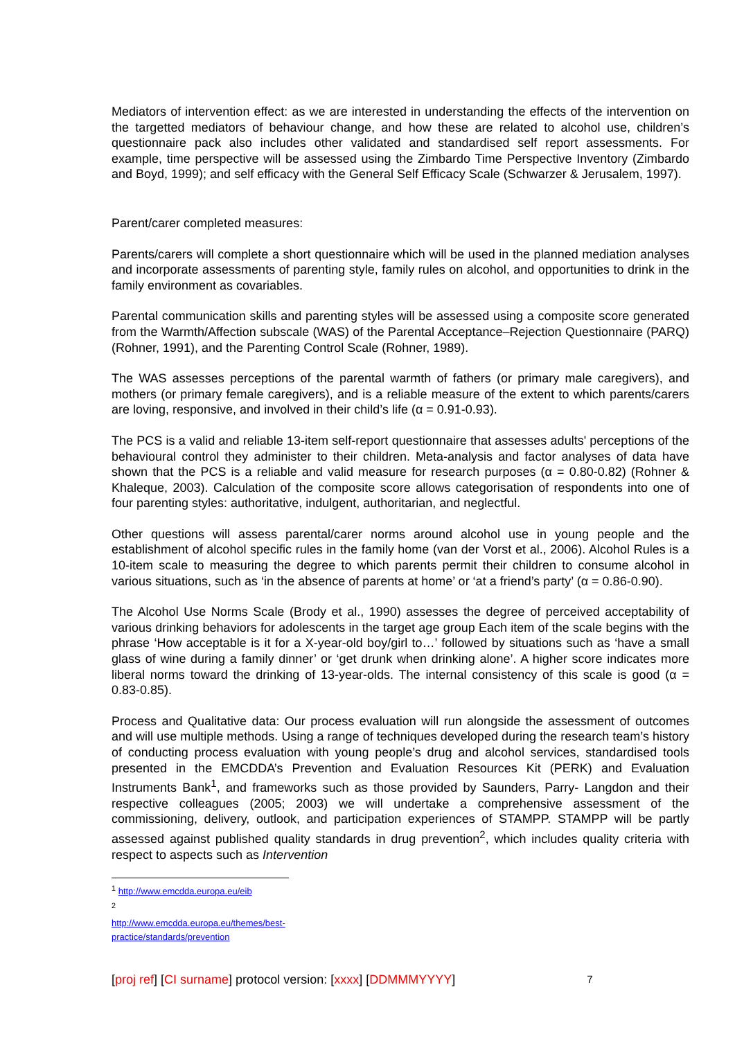Mediators of intervention effect: as we are interested in understanding the effects of the intervention on the targetted mediators of behaviour change, and how these are related to alcohol use, children’s questionnaire pack also includes other validated and standardised self report assessments. For example, time perspective will be assessed using the Zimbardo Time Perspective Inventory (Zimbardo and Boyd, 1999); and self efficacy with the General Self Efficacy Scale (Schwarzer & Jerusalem, 1997).
Parent/carer completed measures:
Parents/carers will complete a short questionnaire which will be used in the planned mediation analyses and incorporate assessments of parenting style, family rules on alcohol, and opportunities to drink in the family environment as covariables.
Parental communication skills and parenting styles will be assessed using a composite score generated from the Warmth/Affection subscale (WAS) of the Parental Acceptance–Rejection Questionnaire (PARQ) (Rohner, 1991), and the Parenting Control Scale (Rohner, 1989).
The WAS assesses perceptions of the parental warmth of fathers (or primary male caregivers), and mothers (or primary female caregivers), and is a reliable measure of the extent to which parents/carers are loving, responsive, and involved in their child’s life (α = 0.91-0.93).
The PCS is a valid and reliable 13-item self-report questionnaire that assesses adults' perceptions of the behavioural control they administer to their children. Meta-analysis and factor analyses of data have shown that the PCS is a reliable and valid measure for research purposes (α = 0.80-0.82) (Rohner & Khaleque, 2003). Calculation of the composite score allows categorisation of respondents into one of four parenting styles: authoritative, indulgent, authoritarian, and neglectful.
Other questions will assess parental/carer norms around alcohol use in young people and the establishment of alcohol specific rules in the family home (van der Vorst et al., 2006). Alcohol Rules is a 10-item scale to measuring the degree to which parents permit their children to consume alcohol in various situations, such as ‘in the absence of parents at home’ or ‘at a friend’s party’ (α = 0.86-0.90).
The Alcohol Use Norms Scale (Brody et al., 1990) assesses the degree of perceived acceptability of various drinking behaviors for adolescents in the target age group Each item of the scale begins with the phrase ‘How acceptable is it for a X-year-old boy/girl to…’ followed by situations such as ‘have a small glass of wine during a family dinner’ or ‘get drunk when drinking alone’. A higher score indicates more liberal norms toward the drinking of 13-year-olds. The internal consistency of this scale is good (α = 0.83-0.85).
Process and Qualitative data: Our process evaluation will run alongside the assessment of outcomes and will use multiple methods. Using a range of techniques developed during the research team’s history of conducting process evaluation with young people’s drug and alcohol services, standardised tools presented in the EMCDDA’s Prevention and Evaluation Resources Kit (PERK) and Evaluation Instruments Bank<sup>1</sup>, and frameworks such as those provided by Saunders, Parry- Langdon and their respective colleagues (2005; 2003) we will undertake a comprehensive assessment of the commissioning, delivery, outlook, and participation experiences of STAMPP. STAMPP will be partly assessed against published quality standards in drug prevention<sup>2</sup>, which includes quality criteria with respect to aspects such as Intervention
<sup>1</sup> http://www.emcdda.europa.eu/eib
<sup>2</sup> http://www.emcdda.europa.eu/themes/best-practice/standards/prevention
[proj ref] [CI surname] protocol version: [xxxx] [DDMMMYYYY] 7